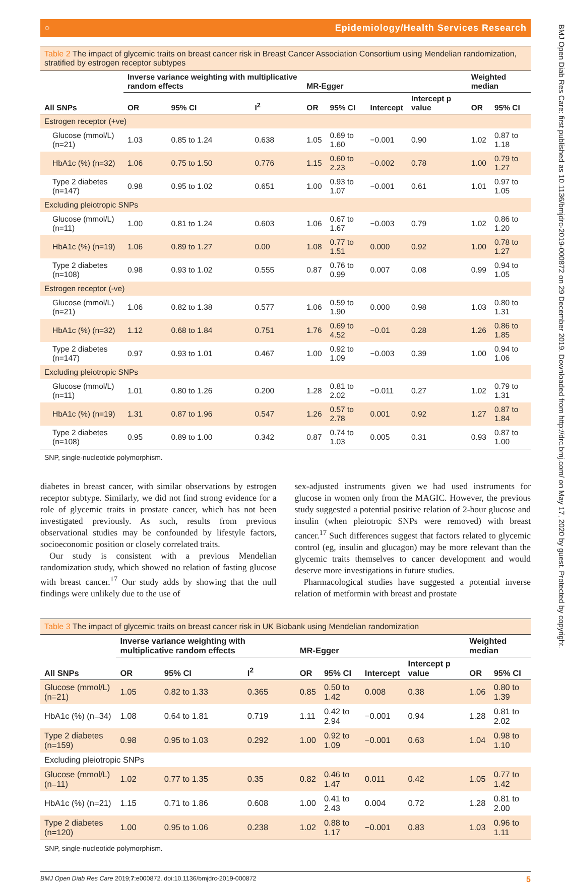BMJ Open Diab Res Care: first published as 10.1136/bmjdrc-2019-000872 on 29 December 2019. Downloaded from http://drc.bmj.com/ on May 17, 2020 by guest. Protected by copyright.
○ Epidemiology/Health Services Research
Table 2 The impact of glycemic traits on breast cancer risk in Breast Cancer Association Consortium using Mendelian randomization, stratified by estrogen receptor subtypes
| | Inverse variance weighting with multiplicative random effects | | | MR-Egger | | | | Weighted median | |
| --- | --- | --- | --- | --- | --- | --- | --- | --- | --- |
| All SNPs | OR | 95% CI | I<sup>2</sup> | OR | 95% CI | Intercept | Intercept p value | OR | 95% CI |
| Estrogen receptor (+ve) | | | | | | | | | |
| Glucose (mmol/L) (n=21) | 1.03 | 0.85 to 1.24 | 0.638 | 1.05 | 0.69 to 1.60 | −0.001 | 0.90 | 1.02 | 0.87 to 1.18 |
| HbA1c (%) (n=32) | 1.06 | 0.75 to 1.50 | 0.776 | 1.15 | 0.60 to 2.23 | −0.002 | 0.78 | 1.00 | 0.79 to 1.27 |
| Type 2 diabetes (n=147) | 0.98 | 0.95 to 1.02 | 0.651 | 1.00 | 0.93 to 1.07 | −0.001 | 0.61 | 1.01 | 0.97 to 1.05 |
| Excluding pleiotropic SNPs | | | | | | | | | |
| Glucose (mmol/L) (n=11) | 1.00 | 0.81 to 1.24 | 0.603 | 1.06 | 0.67 to 1.67 | −0.003 | 0.79 | 1.02 | 0.86 to 1.20 |
| HbA1c (%) (n=19) | 1.06 | 0.89 to 1.27 | 0.00 | 1.08 | 0.77 to 1.51 | 0.000 | 0.92 | 1.00 | 0.78 to 1.27 |
| Type 2 diabetes (n=108) | 0.98 | 0.93 to 1.02 | 0.555 | 0.87 | 0.76 to 0.99 | 0.007 | 0.08 | 0.99 | 0.94 to 1.05 |
| Estrogen receptor (-ve) | | | | | | | | | |
| Glucose (mmol/L) (n=21) | 1.06 | 0.82 to 1.38 | 0.577 | 1.06 | 0.59 to 1.90 | 0.000 | 0.98 | 1.03 | 0.80 to 1.31 |
| HbA1c (%) (n=32) | 1.12 | 0.68 to 1.84 | 0.751 | 1.76 | 0.69 to 4.52 | −0.01 | 0.28 | 1.26 | 0.86 to 1.85 |
| Type 2 diabetes (n=147) | 0.97 | 0.93 to 1.01 | 0.467 | 1.00 | 0.92 to 1.09 | −0.003 | 0.39 | 1.00 | 0.94 to 1.06 |
| Excluding pleiotropic SNPs | | | | | | | | | |
| Glucose (mmol/L) (n=11) | 1.01 | 0.80 to 1.26 | 0.200 | 1.28 | 0.81 to 2.02 | −0.011 | 0.27 | 1.02 | 0.79 to 1.31 |
| HbA1c (%) (n=19) | 1.31 | 0.87 to 1.96 | 0.547 | 1.26 | 0.57 to 2.78 | 0.001 | 0.92 | 1.27 | 0.87 to 1.84 |
| Type 2 diabetes (n=108) | 0.95 | 0.89 to 1.00 | 0.342 | 0.87 | 0.74 to 1.03 | 0.005 | 0.31 | 0.93 | 0.87 to 1.00 |
SNP, single-nucleotide polymorphism.
diabetes in breast cancer, with similar observations by estrogen receptor subtype. Similarly, we did not find strong evidence for a role of glycemic traits in prostate cancer, which has not been investigated previously. As such, results from previous observational studies may be confounded by lifestyle factors, socioeconomic position or closely correlated traits.
Our study is consistent with a previous Mendelian randomization study, which showed no relation of fasting glucose with breast cancer.<sup>17</sup> Our study adds by showing that the null findings were unlikely due to the use of
sex-adjusted instruments given we had used instruments for glucose in women only from the MAGIC. However, the previous study suggested a potential positive relation of 2-hour glucose and insulin (when pleiotropic SNPs were removed) with breast cancer.<sup>17</sup> Such differences suggest that factors related to glycemic control (eg, insulin and glucagon) may be more relevant than the glycemic traits themselves to cancer development and would deserve more investigations in future studies.
Pharmacological studies have suggested a potential inverse relation of metformin with breast and prostate
Table 3 The impact of glycemic traits on breast cancer risk in UK Biobank using Mendelian randomization
| | Inverse variance weighting with multiplicative random effects | | | MR-Egger | | | | Weighted median | |
| --- | --- | --- | --- | --- | --- | --- | --- | --- | --- |
| All SNPs | OR | 95% CI | I<sup>2</sup> | OR | 95% CI | Intercept | Intercept p value | OR | 95% CI |
| Glucose (mmol/L) (n=21) | 1.05 | 0.82 to 1.33 | 0.365 | 0.85 | 0.50 to 1.42 | 0.008 | 0.38 | 1.06 | 0.80 to 1.39 |
| HbA1c (%) (n=34) | 1.08 | 0.64 to 1.81 | 0.719 | 1.11 | 0.42 to 2.94 | −0.001 | 0.94 | 1.28 | 0.81 to 2.02 |
| Type 2 diabetes (n=159) | 0.98 | 0.95 to 1.03 | 0.292 | 1.00 | 0.92 to 1.09 | −0.001 | 0.63 | 1.04 | 0.98 to 1.10 |
| Excluding pleiotropic SNPs | | | | | | | | | |
| Glucose (mmol/L) (n=11) | 1.02 | 0.77 to 1.35 | 0.35 | 0.82 | 0.46 to 1.47 | 0.011 | 0.42 | 1.05 | 0.77 to 1.42 |
| HbA1c (%) (n=21) | 1.15 | 0.71 to 1.86 | 0.608 | 1.00 | 0.41 to 2.43 | 0.004 | 0.72 | 1.28 | 0.81 to 2.00 |
| Type 2 diabetes (n=120) | 1.00 | 0.95 to 1.06 | 0.238 | 1.02 | 0.88 to 1.17 | −0.001 | 0.83 | 1.03 | 0.96 to 1.11 |
SNP, single-nucleotide polymorphism.
BMJ Open Diab Res Care 2019;7:e000872. doi:10.1136/bmjdrc-2019-000872 5